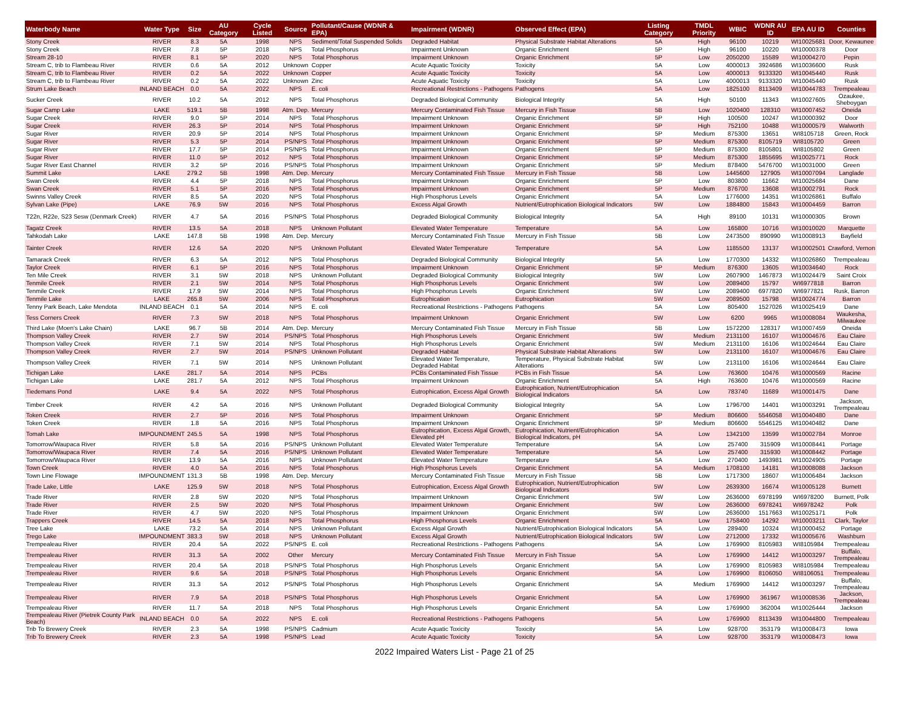| Waterbody Name | Water Type | Size | AU Category | Cycle Listed | Source | Pollutant/Cause (WDNR & EPA) | Impairment (WDNR) | Observed Effect (EPA) | Listing Category | TMDL Priority | WBIC | WDNR AU ID | EPA AU ID | Counties |
| --- | --- | --- | --- | --- | --- | --- | --- | --- | --- | --- | --- | --- | --- | --- |
| Stony Creek | RIVER | 8.3 | 5A | 1998 | NPS | Sediment/Total Suspended Solids | Degraded Habitat | Physical Substrate Habitat Alterations | 5A | High | 96100 | 10219 | WI10025681 | Door, Kewaunee |
| Stony Creek | RIVER | 7.8 | 5P | 2018 | NPS | Total Phosphorus | Impairment Unknown | Organic Enrichment | 5P | High | 96100 | 10220 | WI10000378 | Door |
| Stream 28-10 | RIVER | 8.1 | 5P | 2020 | NPS | Total Phosphorus | Impairment Unknown | Organic Enrichment | 5P | Low | 2050200 | 15589 | WI10004270 | Pepin |
| Stream C, trib to Flambeau River | RIVER | 0.6 | 5A | 2012 | Unknown | Copper | Acute Aquatic Toxicity | Toxicity | 5A | Low | 4000013 | 3924686 | WI10036600 | Rusk |
| Stream C, trib to Flambeau River | RIVER | 0.2 | 5A | 2022 | Unknown | Copper | Acute Aquatic Toxicity | Toxicity | 5A | Low | 4000013 | 9133320 | WI10045440 | Rusk |
| Stream C, trib to Flambeau River | RIVER | 0.2 | 5A | 2022 | Unknown | Zinc | Acute Aquatic Toxicity | Toxicity | 5A | Low | 4000013 | 9133320 | WI10045440 | Rusk |
| Strum Lake Beach | INLAND BEACH | 0.0 | 5A | 2022 | NPS | E. coli | Recreational Restrictions - Pathogens | Pathogens | 5A | Low | 1825100 | 8113409 | WI10044783 | Trempealeau |
| Sucker Creek | RIVER | 10.2 | 5A | 2012 | NPS | Total Phosphorus | Degraded Biological Community | Biological Integrity | 5A | High | 50100 | 11343 | WI10027605 | Ozaukee, Sheboygan |
| Sugar Camp Lake | LAKE | 519.1 | 5B | 1998 | Atm. Dep. | Mercury | Mercury Contaminated Fish Tissue | Mercury in Fish Tissue | 5B | Low | 1020400 | 128310 | WI10007452 | Oneida |
| Sugar Creek | RIVER | 9.0 | 5P | 2014 | NPS | Total Phosphorus | Impairment Unknown | Organic Enrichment | 5P | High | 100500 | 10247 | WI10000392 | Door |
| Sugar Creek | RIVER | 26.3 | 5P | 2014 | NPS | Total Phosphorus | Impairment Unknown | Organic Enrichment | 5P | High | 752100 | 10488 | WI10000579 | Walworth |
| Sugar River | RIVER | 20.9 | 5P | 2014 | NPS | Total Phosphorus | Impairment Unknown | Organic Enrichment | 5P | Medium | 875300 | 13651 | WI8105718 | Green, Rock |
| Sugar River | RIVER | 5.3 | 5P | 2014 | PS/NPS | Total Phosphorus | Impairment Unknown | Organic Enrichment | 5P | Medium | 875300 | 8105719 | WI8105720 | Green |
| Sugar River | RIVER | 17.7 | 5P | 2014 | PS/NPS | Total Phosphorus | Impairment Unknown | Organic Enrichment | 5P | Medium | 875300 | 8105801 | WI8105802 | Green |
| Sugar River | RIVER | 11.0 | 5P | 2012 | NPS | Total Phosphorus | Impairment Unknown | Organic Enrichment | 5P | Medium | 875300 | 1855695 | WI10025771 | Rock |
| Sugar River East Channel | RIVER | 3.2 | 5P | 2016 | PS/NPS | Total Phosphorus | Impairment Unknown | Organic Enrichment | 5P | Medium | 878400 | 5476700 | WI10031000 | Green |
| Summit Lake | LAKE | 279.2 | 5B | 1998 | Atm. Dep. | Mercury | Mercury Contaminated Fish Tissue | Mercury in Fish Tissue | 5B | Low | 1445600 | 127905 | WI10007094 | Langlade |
| Swan Creek | RIVER | 4.4 | 5P | 2018 | NPS | Total Phosphorus | Impairment Unknown | Organic Enrichment | 5P | Low | 803800 | 11662 | WI10025684 | Dane |
| Swan Creek | RIVER | 5.1 | 5P | 2016 | NPS | Total Phosphorus | Impairment Unknown | Organic Enrichment | 5P | Medium | 876700 | 13608 | WI10002791 | Rock |
| Swinns Valley Creek | RIVER | 8.5 | 5A | 2020 | NPS | Total Phosphorus | High Phosphorus Levels | Organic Enrichment | 5A | Low | 1776000 | 14351 | WI10026861 | Buffalo |
| Sylvan Lake (Pipe) | LAKE | 76.9 | 5W | 2016 | NPS | Total Phosphorus | Excess Algal Growth | Nutrient/Eutrophication Biological Indicators | 5W | Low | 1884800 | 15843 | WI10004459 | Barron |
| T22n, R22e, S23 Sesw (Denmark Creek) | RIVER | 4.7 | 5A | 2016 | PS/NPS | Total Phosphorus | Degraded Biological Community | Biological Integrity | 5A | High | 89100 | 10131 | WI10000305 | Brown |
| Tagatz Creek | RIVER | 13.5 | 5A | 2018 | NPS | Unknown Pollutant | Elevated Water Temperature | Temperature | 5A | Low | 165800 | 10716 | WI10010020 | Marquette |
| Tahkodah Lake | LAKE | 147.8 | 5B | 1998 | Atm. Dep. | Mercury | Mercury Contaminated Fish Tissue | Mercury in Fish Tissue | 5B | Low | 2473500 | 890990 | WI10008913 | Bayfield |
| Tainter Creek | RIVER | 12.6 | 5A | 2020 | NPS | Unknown Pollutant | Elevated Water Temperature | Temperature | 5A | Low | 1185500 | 13137 | WI10002501 | Crawford, Vernon |
| Tamarack Creek | RIVER | 6.3 | 5A | 2012 | NPS | Total Phosphorus | Degraded Biological Community | Biological Integrity | 5A | Low | 1770300 | 14332 | WI10026860 | Trempealeau |
| Taylor Creek | RIVER | 6.1 | 5P | 2016 | NPS | Total Phosphorus | Impairment Unknown | Organic Enrichment | 5P | Medium | 876300 | 13605 | WI10034640 | Rock |
| Ten Mile Creek | RIVER | 3.1 | 5W | 2018 | NPS | Unknown Pollutant | Degraded Biological Community | Biological Integrity | 5W | Low | 2607900 | 1467873 | WI10024479 | Saint Croix |
| Tenmile Creek | RIVER | 2.1 | 5W | 2014 | NPS | Total Phosphorus | High Phosphorus Levels | Organic Enrichment | 5W | Low | 2089400 | 15797 | WI6977818 | Barron |
| Tenmile Creek | RIVER | 17.9 | 5W | 2014 | NPS | Total Phosphorus | High Phosphorus Levels | Organic Enrichment | 5W | Low | 2089400 | 6977820 | WI6977821 | Rusk, Barron |
| Tenmile Lake | LAKE | 265.8 | 5W | 2006 | NPS | Total Phosphorus | Eutrophication | Eutrophication | 5W | Low | 2089500 | 15798 | WI10024774 | Barron |
| Tenny Park Beach, Lake Mendota | INLAND BEACH | 0.1 | 5A | 2014 | NPS | E. coli | Recreational Restrictions - Pathogens | Pathogens | 5A | Low | 805400 | 1527026 | WI10025419 | Dane |
| Tess Corners Creek | RIVER | 7.3 | 5W | 2018 | NPS | Total Phosphorus | Impairment Unknown | Organic Enrichment | 5W | Low | 6200 | 9965 | WI10008084 | Waukesha, Milwaukee |
| Third Lake (Moen's Lake Chain) | LAKE | 96.7 | 5B | 2014 | Atm. Dep. | Mercury | Mercury Contaminated Fish Tissue | Mercury in Fish Tissue | 5B | Low | 1572200 | 128317 | WI10007459 | Oneida |
| Thompson Valley Creek | RIVER | 2.7 | 5W | 2014 | PS/NPS | Total Phosphorus | High Phosphorus Levels | Organic Enrichment | 5W | Medium | 2131100 | 16107 | WI10004676 | Eau Claire |
| Thompson Valley Creek | RIVER | 7.1 | 5W | 2014 | NPS | Total Phosphorus | High Phosphorus Levels | Organic Enrichment | 5W | Medium | 2131100 | 16106 | WI10024644 | Eau Claire |
| Thompson Valley Creek | RIVER | 2.7 | 5W | 2014 | PS/NPS | Unknown Pollutant | Degraded Habitat | Physical Substrate Habitat Alterations | 5W | Low | 2131100 | 16107 | WI10004676 | Eau Claire |
| Thompson Valley Creek | RIVER | 7.1 | 5W | 2014 | NPS | Unknown Pollutant | Elevated Water Temperature, Degraded Habitat | Temperature, Physical Substrate Habitat Alterations | 5W | Low | 2131100 | 16106 | WI10024644 | Eau Claire |
| Tichigan Lake | LAKE | 281.7 | 5A | 2014 | NPS | PCBs | PCBs Contaminated Fish Tissue | PCBs in Fish Tissue | 5A | Low | 763600 | 10476 | WI10000569 | Racine |
| Tichigan Lake | LAKE | 281.7 | 5A | 2012 | NPS | Total Phosphorus | Impairment Unknown | Organic Enrichment | 5A | High | 763600 | 10476 | WI10000569 | Racine |
| Tiedemans Pond | LAKE | 9.4 | 5A | 2022 | NPS | Total Phosphorus | Eutrophication, Excess Algal Growth | Eutrophication, Nutrient/Eutrophication Biological Indicators | 5A | Low | 783740 | 11689 | WI10001475 | Dane |
| Timber Creek | RIVER | 4.2 | 5A | 2016 | NPS | Unknown Pollutant | Degraded Biological Community | Biological Integrity | 5A | Low | 1796700 | 14401 | WI10003291 | Jackson, Trempealeau |
| Token Creek | RIVER | 2.7 | 5P | 2016 | NPS | Total Phosphorus | Impairment Unknown | Organic Enrichment | 5P | Medium | 806600 | 5546058 | WI10040480 | Dane |
| Token Creek | RIVER | 1.8 | 5A | 2016 | NPS | Total Phosphorus | Impairment Unknown | Organic Enrichment | 5P | Medium | 806600 | 5546125 | WI10040482 | Dane |
| Tomah Lake | IMPOUNDMENT | 245.5 | 5A | 1998 | NPS | Total Phosphorus | Eutrophication, Excess Algal Growth, Elevated pH | Eutrophication, Nutrient/Eutrophication Biological Indicators, pH | 5A | Low | 1342100 | 13599 | WI10002784 | Monroe |
| Tomorrow/Waupaca River | RIVER | 5.8 | 5A | 2016 | PS/NPS | Unknown Pollutant | Elevated Water Temperature | Temperature | 5A | Low | 257400 | 315909 | WI10008441 | Portage |
| Tomorrow/Waupaca River | RIVER | 7.4 | 5A | 2016 | PS/NPS | Unknown Pollutant | Elevated Water Temperature | Temperature | 5A | Low | 257400 | 315930 | WI10008442 | Portage |
| Tomorrow/Waupaca River | RIVER | 13.9 | 5A | 2016 | NPS | Unknown Pollutant | Elevated Water Temperature | Temperature | 5A | Low | 270400 | 1493981 | WI10024905 | Portage |
| Town Creek | RIVER | 4.0 | 5A | 2016 | NPS | Total Phosphorus | High Phosphorus Levels | Organic Enrichment | 5A | Medium | 1708100 | 14181 | WI10008088 | Jackson |
| Town Line Flowage | IMPOUNDMENT | 131.3 | 5B | 1998 | Atm. Dep. | Mercury | Mercury Contaminated Fish Tissue | Mercury in Fish Tissue | 5B | Low | 1717300 | 18607 | WI10006484 | Jackson |
| Trade Lake, Little | LAKE | 125.9 | 5W | 2018 | NPS | Total Phosphorus | Eutrophication, Excess Algal Growth | Eutrophication, Nutrient/Eutrophication Biological Indicators | 5W | Low | 2639300 | 16674 | WI10005128 | Burnett |
| Trade River | RIVER | 2.8 | 5W | 2020 | NPS | Total Phosphorus | Impairment Unknown | Organic Enrichment | 5W | Low | 2636000 | 6978199 | WI6978200 | Burnett, Polk |
| Trade River | RIVER | 2.5 | 5W | 2020 | NPS | Total Phosphorus | Impairment Unknown | Organic Enrichment | 5W | Low | 2636000 | 6978241 | WI6978242 | Polk |
| Trade River | RIVER | 4.7 | 5W | 2020 | NPS | Total Phosphorus | Impairment Unknown | Organic Enrichment | 5W | Low | 2636000 | 1517663 | WI10025171 | Polk |
| Trappers Creek | RIVER | 14.5 | 5A | 2018 | NPS | Total Phosphorus | High Phosphorus Levels | Organic Enrichment | 5A | Low | 1758400 | 14292 | WI10003211 | Clark, Taylor |
| Tree Lake | LAKE | 73.2 | 5A | 2014 | NPS | Unknown Pollutant | Excess Algal Growth | Nutrient/Eutrophication Biological Indicators | 5A | Low | 289400 | 10324 | WI10000452 | Portage |
| Trego Lake | IMPOUNDMENT | 383.3 | 5W | 2018 | NPS | Unknown Pollutant | Excess Algal Growth | Nutrient/Eutrophication Biological Indicators | 5W | Low | 2712000 | 17332 | WI10005676 | Washburn |
| Trempealeau River | RIVER | 20.4 | 5A | 2022 | PS/NPS | E. coli | Recreational Restrictions - Pathogens | Pathogens | 5A | Low | 1769900 | 8105983 | WI8105984 | Trempealeau |
| Trempealeau River | RIVER | 31.3 | 5A | 2002 | Other | Mercury | Mercury Contaminated Fish Tissue | Mercury in Fish Tissue | 5A | Low | 1769900 | 14412 | WI10003297 | Buffalo, Trempealeau |
| Trempealeau River | RIVER | 20.4 | 5A | 2018 | PS/NPS | Total Phosphorus | High Phosphorus Levels | Organic Enrichment | 5A | Low | 1769900 | 8105983 | WI8105984 | Trempealeau |
| Trempealeau River | RIVER | 9.6 | 5A | 2018 | PS/NPS | Total Phosphorus | High Phosphorus Levels | Organic Enrichment | 5A | Low | 1769900 | 8106050 | WI8106051 | Trempealeau |
| Trempealeau River | RIVER | 31.3 | 5A | 2012 | PS/NPS | Total Phosphorus | High Phosphorus Levels | Organic Enrichment | 5A | Medium | 1769900 | 14412 | WI10003297 | Buffalo, Trempealeau |
| Trempealeau River | RIVER | 7.9 | 5A | 2018 | PS/NPS | Total Phosphorus | High Phosphorus Levels | Organic Enrichment | 5A | Low | 1769900 | 361967 | WI10008536 | Jackson, Trempealeau |
| Trempealeau River | RIVER | 11.7 | 5A | 2018 | NPS | Total Phosphorus | High Phosphorus Levels | Organic Enrichment | 5A | Low | 1769900 | 362004 | WI10026444 | Jackson |
| Trempealeau River (Pietrek County Park Beach) | INLAND BEACH | 0.0 | 5A | 2022 | NPS | E. coli | Recreational Restrictions - Pathogens | Pathogens | 5A | Low | 1769900 | 8113439 | WI10044800 | Trempealeau |
| Trib To Brewery Creek | RIVER | 2.3 | 5A | 1998 | PS/NPS | Cadmium | Acute Aquatic Toxicity | Toxicity | 5A | Low | 928700 | 353179 | WI10008473 | Iowa |
| Trib To Brewery Creek | RIVER | 2.3 | 5A | 1998 | PS/NPS | Lead | Acute Aquatic Toxicity | Toxicity | 5A | Low | 928700 | 353179 | WI10008473 | Iowa |
2022 Impaired Waters List - Page 21 of 25